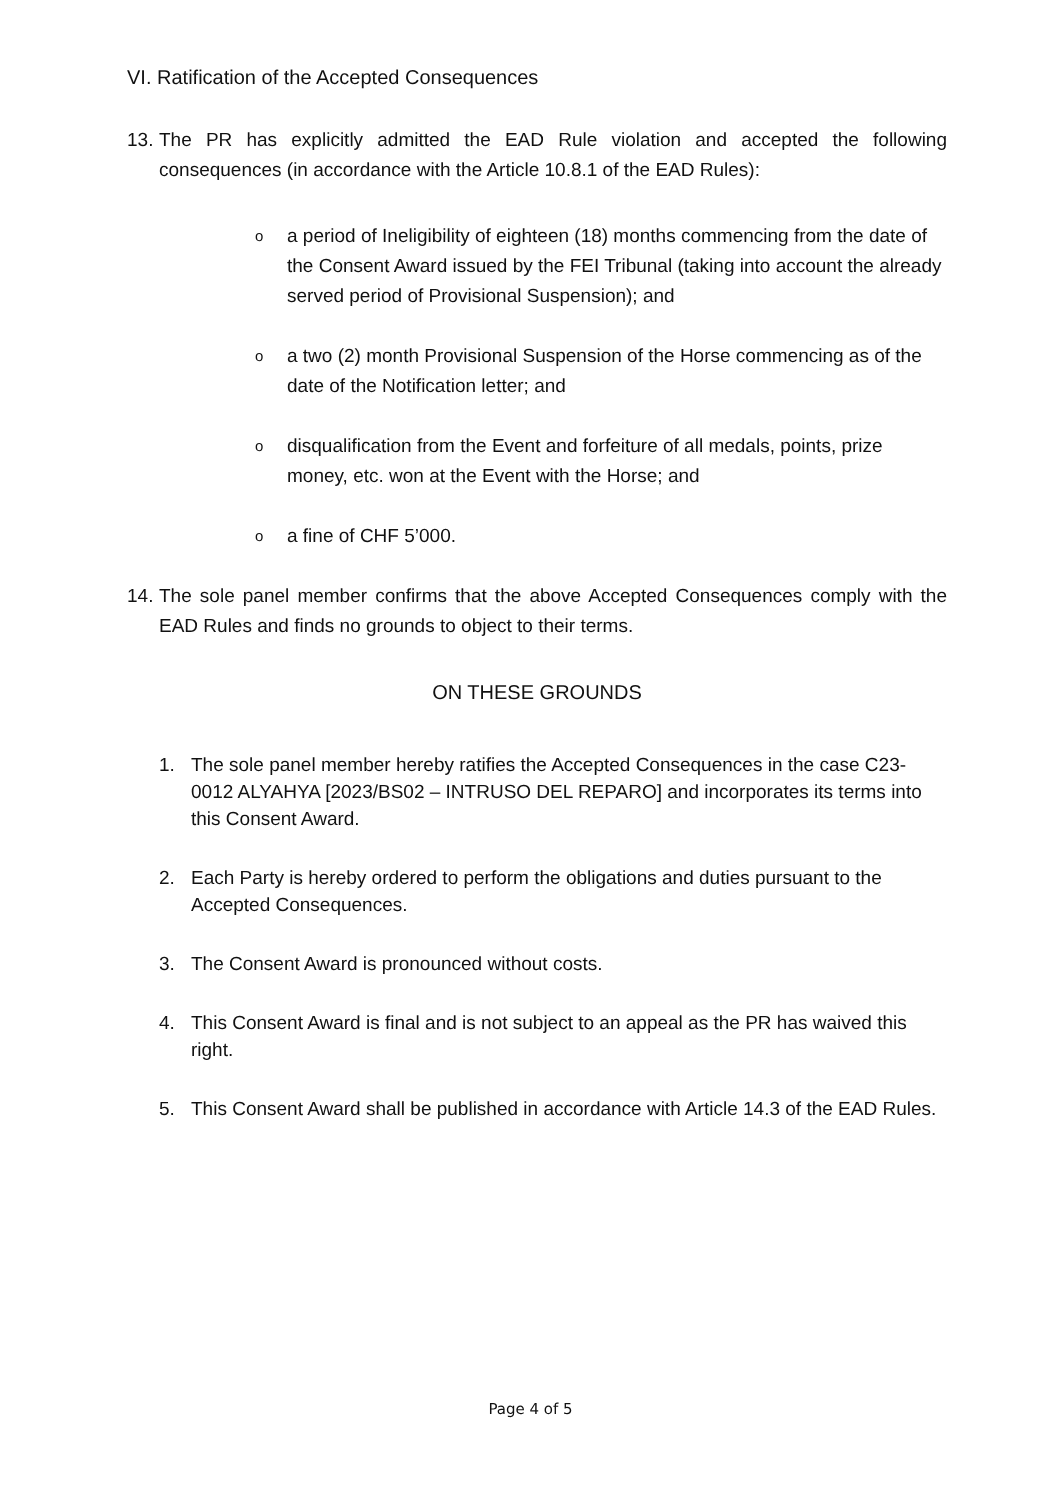VI. Ratification of the Accepted Consequences
13. The PR has explicitly admitted the EAD Rule violation and accepted the following consequences (in accordance with the Article 10.8.1 of the EAD Rules):
oa period of Ineligibility of eighteen (18) months commencing from the date of the Consent Award issued by the FEI Tribunal (taking into account the already served period of Provisional Suspension); and
oa two (2) month Provisional Suspension of the Horse commencing as of the date of the Notification letter; and
odisqualification from the Event and forfeiture of all medals, points, prize money, etc. won at the Event with the Horse; and
oa fine of CHF 5’000.
14. The sole panel member confirms that the above Accepted Consequences comply with the EAD Rules and finds no grounds to object to their terms.
ON THESE GROUNDS
1. The sole panel member hereby ratifies the Accepted Consequences in the case C23-0012 ALYAHYA [2023/BS02 – INTRUSO DEL REPARO] and incorporates its terms into this Consent Award.
2. Each Party is hereby ordered to perform the obligations and duties pursuant to the Accepted Consequences.
3. The Consent Award is pronounced without costs.
4. This Consent Award is final and is not subject to an appeal as the PR has waived this right.
5. This Consent Award shall be published in accordance with Article 14.3 of the EAD Rules.
Page 4 of 5